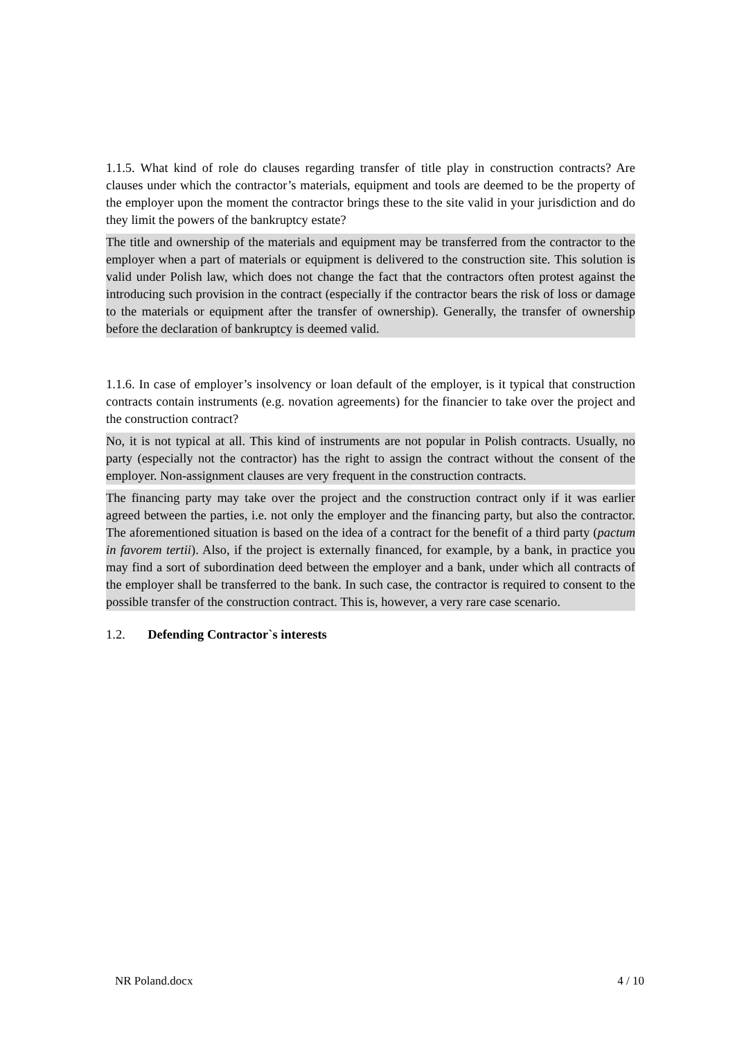1.1.5. What kind of role do clauses regarding transfer of title play in construction contracts? Are clauses under which the contractor’s materials, equipment and tools are deemed to be the property of the employer upon the moment the contractor brings these to the site valid in your jurisdiction and do they limit the powers of the bankruptcy estate?
The title and ownership of the materials and equipment may be transferred from the contractor to the employer when a part of materials or equipment is delivered to the construction site. This solution is valid under Polish law, which does not change the fact that the contractors often protest against the introducing such provision in the contract (especially if the contractor bears the risk of loss or damage to the materials or equipment after the transfer of ownership). Generally, the transfer of ownership before the declaration of bankruptcy is deemed valid.
1.1.6. In case of employer’s insolvency or loan default of the employer, is it typical that construction contracts contain instruments (e.g. novation agreements) for the financier to take over the project and the construction contract?
No, it is not typical at all. This kind of instruments are not popular in Polish contracts. Usually, no party (especially not the contractor) has the right to assign the contract without the consent of the employer. Non-assignment clauses are very frequent in the construction contracts.
The financing party may take over the project and the construction contract only if it was earlier agreed between the parties, i.e. not only the employer and the financing party, but also the contractor. The aforementioned situation is based on the idea of a contract for the benefit of a third party (pactum in favorem tertii). Also, if the project is externally financed, for example, by a bank, in practice you may find a sort of subordination deed between the employer and a bank, under which all contracts of the employer shall be transferred to the bank. In such case, the contractor is required to consent to the possible transfer of the construction contract. This is, however, a very rare case scenario.
1.2. Defending Contractor`s interests
NR Poland.docx 4 / 10